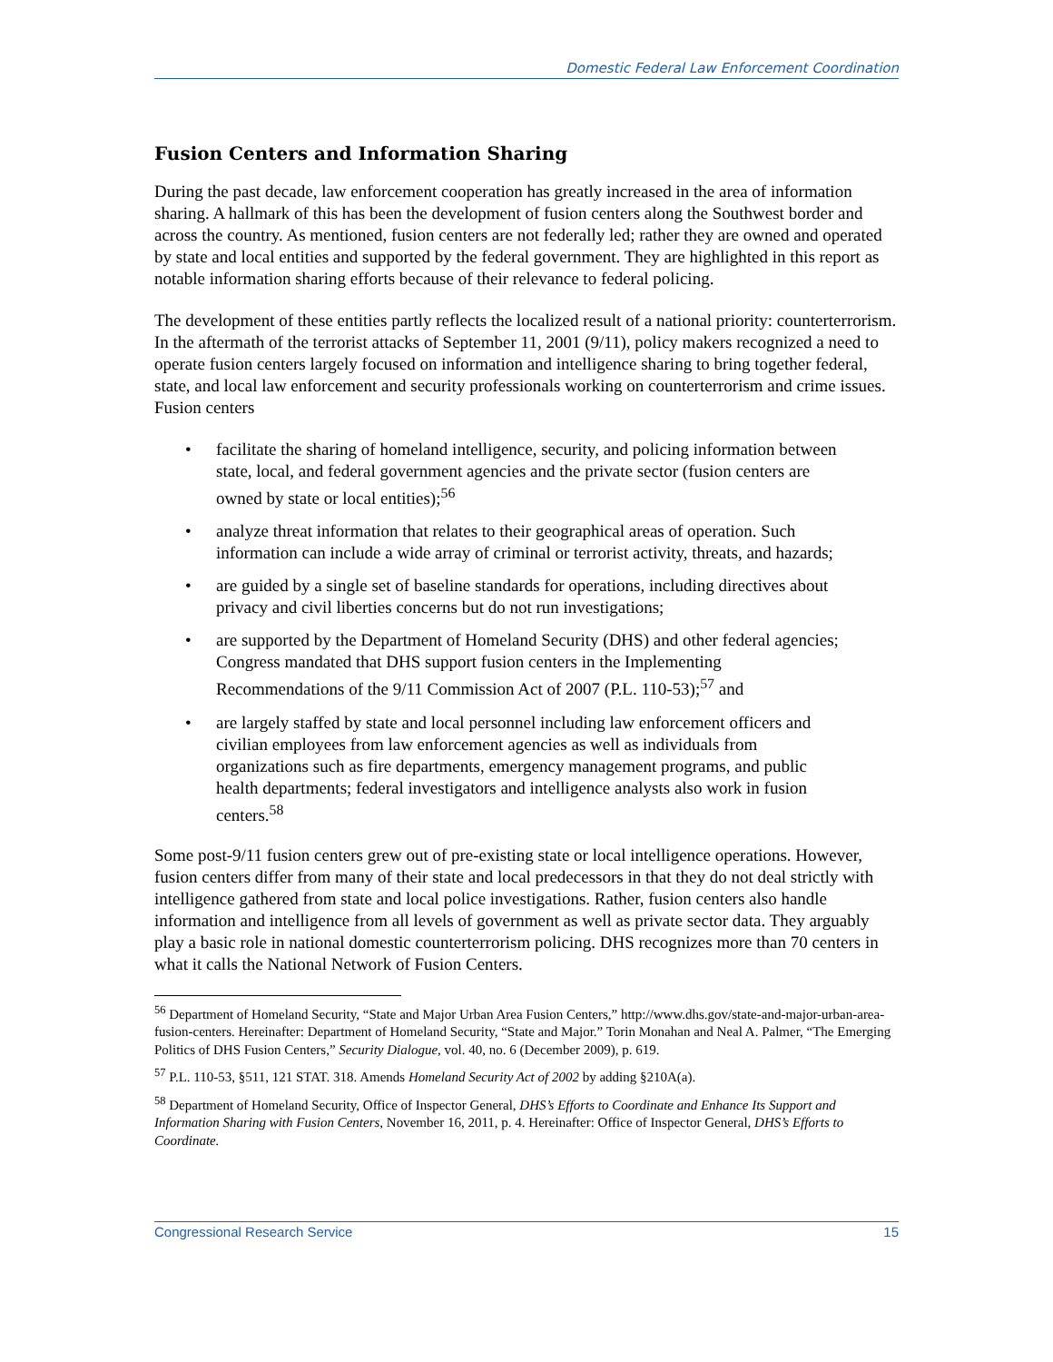Domestic Federal Law Enforcement Coordination
Fusion Centers and Information Sharing
During the past decade, law enforcement cooperation has greatly increased in the area of information sharing. A hallmark of this has been the development of fusion centers along the Southwest border and across the country. As mentioned, fusion centers are not federally led; rather they are owned and operated by state and local entities and supported by the federal government. They are highlighted in this report as notable information sharing efforts because of their relevance to federal policing.
The development of these entities partly reflects the localized result of a national priority: counterterrorism. In the aftermath of the terrorist attacks of September 11, 2001 (9/11), policy makers recognized a need to operate fusion centers largely focused on information and intelligence sharing to bring together federal, state, and local law enforcement and security professionals working on counterterrorism and crime issues. Fusion centers
• facilitate the sharing of homeland intelligence, security, and policing information between state, local, and federal government agencies and the private sector (fusion centers are owned by state or local entities);<sup>56</sup>
• analyze threat information that relates to their geographical areas of operation. Such information can include a wide array of criminal or terrorist activity, threats, and hazards;
• are guided by a single set of baseline standards for operations, including directives about privacy and civil liberties concerns but do not run investigations;
• are supported by the Department of Homeland Security (DHS) and other federal agencies; Congress mandated that DHS support fusion centers in the Implementing Recommendations of the 9/11 Commission Act of 2007 (P.L. 110-53);<sup>57</sup> and
• are largely staffed by state and local personnel including law enforcement officers and civilian employees from law enforcement agencies as well as individuals from organizations such as fire departments, emergency management programs, and public health departments; federal investigators and intelligence analysts also work in fusion centers.<sup>58</sup>
Some post-9/11 fusion centers grew out of pre-existing state or local intelligence operations. However, fusion centers differ from many of their state and local predecessors in that they do not deal strictly with intelligence gathered from state and local police investigations. Rather, fusion centers also handle information and intelligence from all levels of government as well as private sector data. They arguably play a basic role in national domestic counterterrorism policing. DHS recognizes more than 70 centers in what it calls the National Network of Fusion Centers.
<sup>56</sup> Department of Homeland Security, “State and Major Urban Area Fusion Centers,” http://www.dhs.gov/state-and-major-urban-area-fusion-centers. Hereinafter: Department of Homeland Security, “State and Major.” Torin Monahan and Neal A. Palmer, “The Emerging Politics of DHS Fusion Centers,” Security Dialogue, vol. 40, no. 6 (December 2009), p. 619.
<sup>57</sup> P.L. 110-53, §511, 121 STAT. 318. Amends Homeland Security Act of 2002 by adding §210A(a).
<sup>58</sup> Department of Homeland Security, Office of Inspector General, DHS’s Efforts to Coordinate and Enhance Its Support and Information Sharing with Fusion Centers, November 16, 2011, p. 4. Hereinafter: Office of Inspector General, DHS’s Efforts to Coordinate.
Congressional Research Service 15